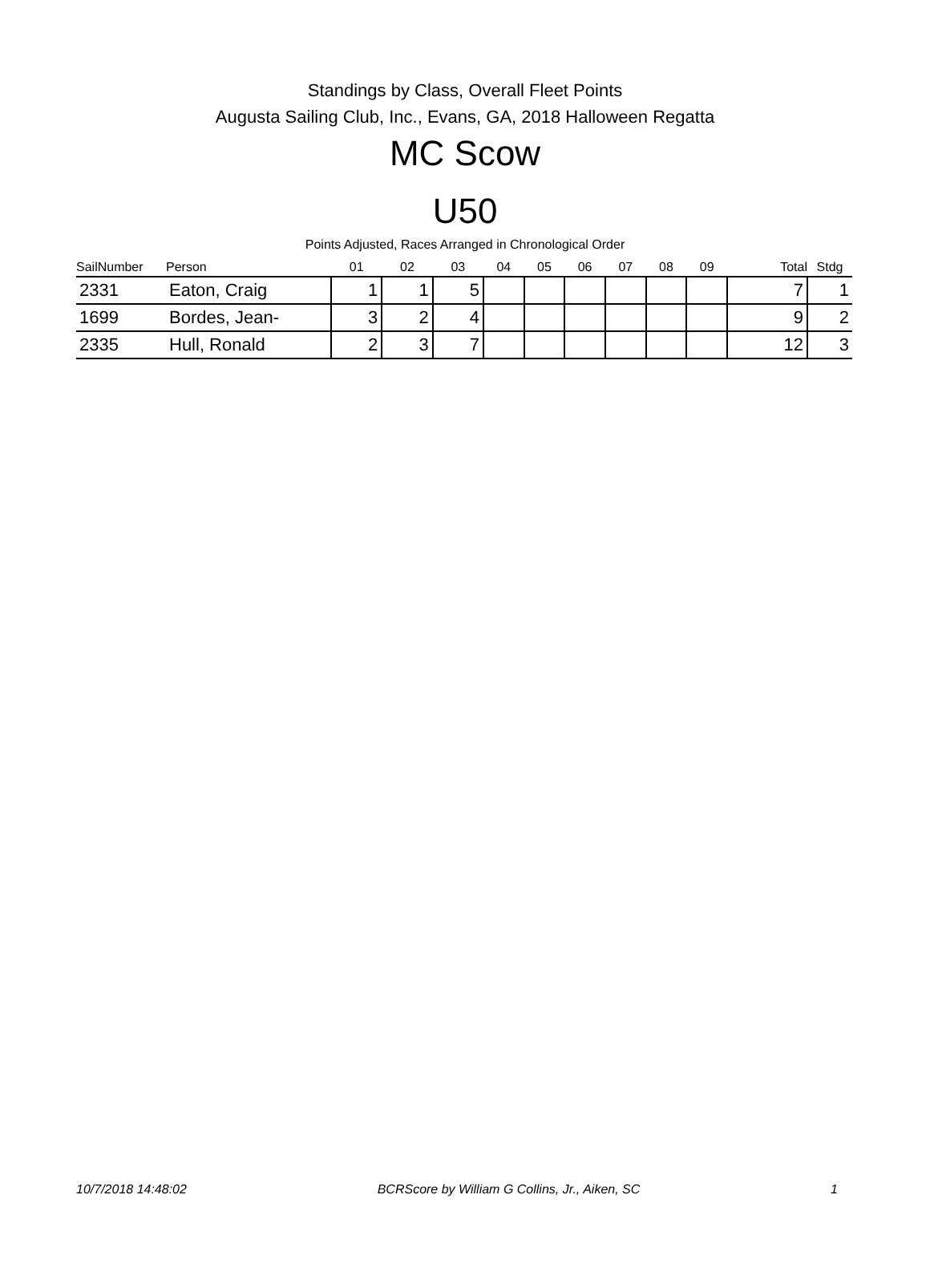Standings by Class, Overall Fleet Points
Augusta Sailing Club, Inc., Evans, GA, 2018 Halloween Regatta
MC Scow
U50
Points Adjusted, Races Arranged in Chronological Order
| SailNumber | Person | 01 | 02 | 03 | 04 | 05 | 06 | 07 | 08 | 09 | Total | Stdg |
| --- | --- | --- | --- | --- | --- | --- | --- | --- | --- | --- | --- | --- |
| 2331 | Eaton, Craig | 1 | 1 | 5 | | | | | | | 7 | 1 |
| 1699 | Bordes, Jean- | 3 | 2 | 4 | | | | | | | 9 | 2 |
| 2335 | Hull, Ronald | 2 | 3 | 7 | | | | | | | 12 | 3 |
10/7/2018 14:48:02 BCRScore by William G Collins, Jr., Aiken, SC 1